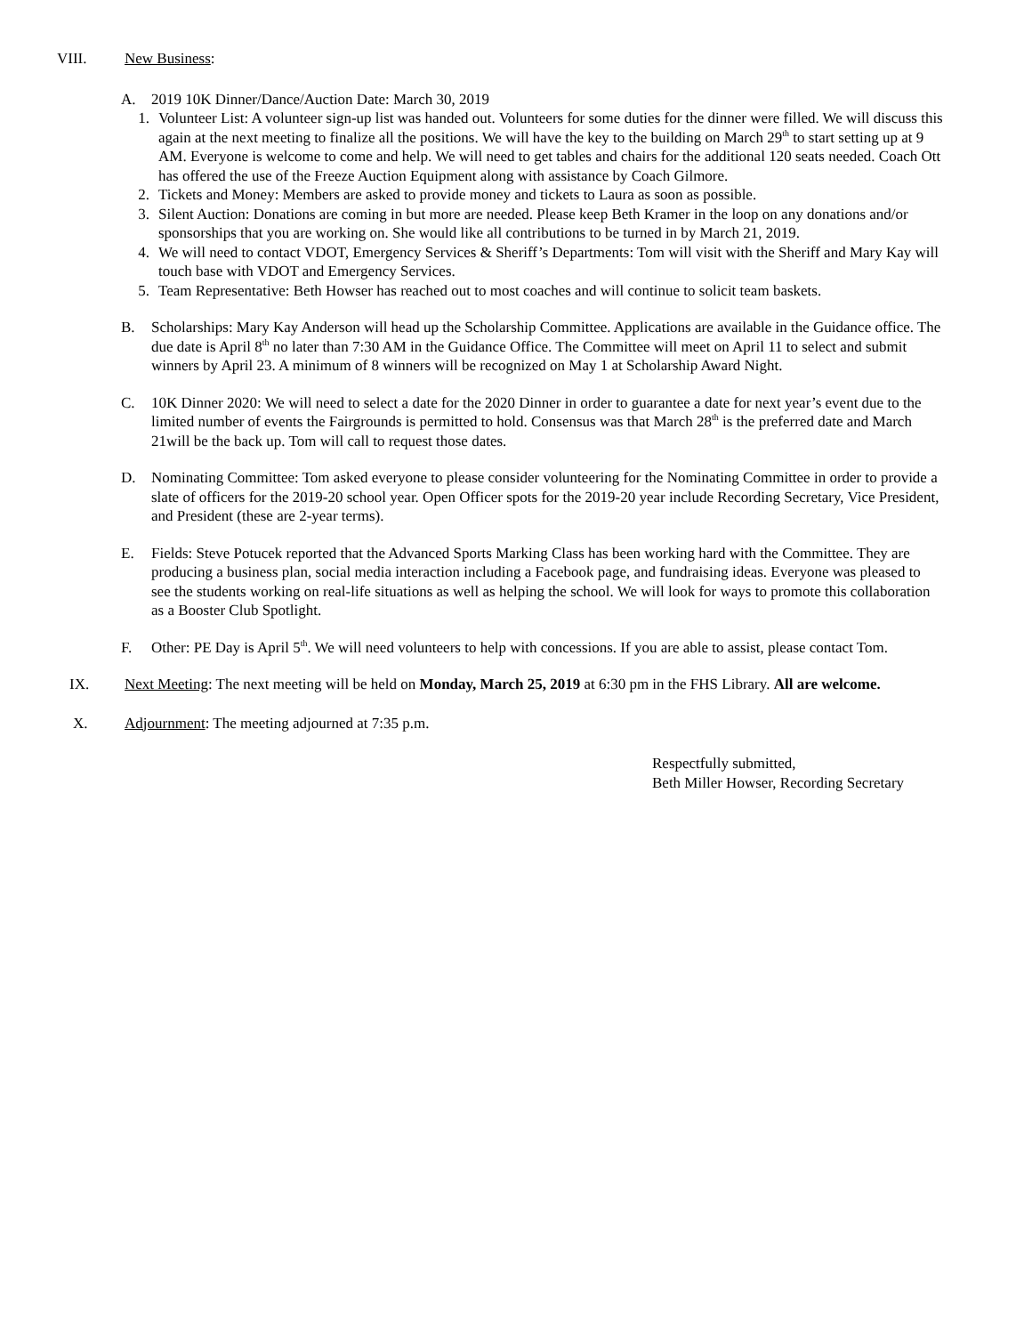VIII. New Business:
A. 2019 10K Dinner/Dance/Auction Date: March 30, 2019
1. Volunteer List: A volunteer sign-up list was handed out. Volunteers for some duties for the dinner were filled. We will discuss this again at the next meeting to finalize all the positions. We will have the key to the building on March 29<sup>th</sup> to start setting up at 9 AM. Everyone is welcome to come and help. We will need to get tables and chairs for the additional 120 seats needed. Coach Ott has offered the use of the Freeze Auction Equipment along with assistance by Coach Gilmore.
2. Tickets and Money: Members are asked to provide money and tickets to Laura as soon as possible.
3. Silent Auction: Donations are coming in but more are needed. Please keep Beth Kramer in the loop on any donations and/or sponsorships that you are working on. She would like all contributions to be turned in by March 21, 2019.
4. We will need to contact VDOT, Emergency Services & Sheriff’s Departments: Tom will visit with the Sheriff and Mary Kay will touch base with VDOT and Emergency Services.
5. Team Representative: Beth Howser has reached out to most coaches and will continue to solicit team baskets.
B. Scholarships: Mary Kay Anderson will head up the Scholarship Committee. Applications are available in the Guidance office. The due date is April 8<sup>th</sup> no later than 7:30 AM in the Guidance Office. The Committee will meet on April 11 to select and submit winners by April 23. A minimum of 8 winners will be recognized on May 1 at Scholarship Award Night.
C. 10K Dinner 2020: We will need to select a date for the 2020 Dinner in order to guarantee a date for next year’s event due to the limited number of events the Fairgrounds is permitted to hold. Consensus was that March 28<sup>th</sup> is the preferred date and March 21will be the back up. Tom will call to request those dates.
D. Nominating Committee: Tom asked everyone to please consider volunteering for the Nominating Committee in order to provide a slate of officers for the 2019-20 school year. Open Officer spots for the 2019-20 year include Recording Secretary, Vice President, and President (these are 2-year terms).
E. Fields: Steve Potucek reported that the Advanced Sports Marking Class has been working hard with the Committee. They are producing a business plan, social media interaction including a Facebook page, and fundraising ideas. Everyone was pleased to see the students working on real-life situations as well as helping the school. We will look for ways to promote this collaboration as a Booster Club Spotlight.
F. Other: PE Day is April 5<sup>th</sup>. We will need volunteers to help with concessions. If you are able to assist, please contact Tom.
IX. Next Meeting: The next meeting will be held on Monday, March 25, 2019 at 6:30 pm in the FHS Library. All are welcome.
X. Adjournment: The meeting adjourned at 7:35 p.m.
Respectfully submitted,
Beth Miller Howser, Recording Secretary